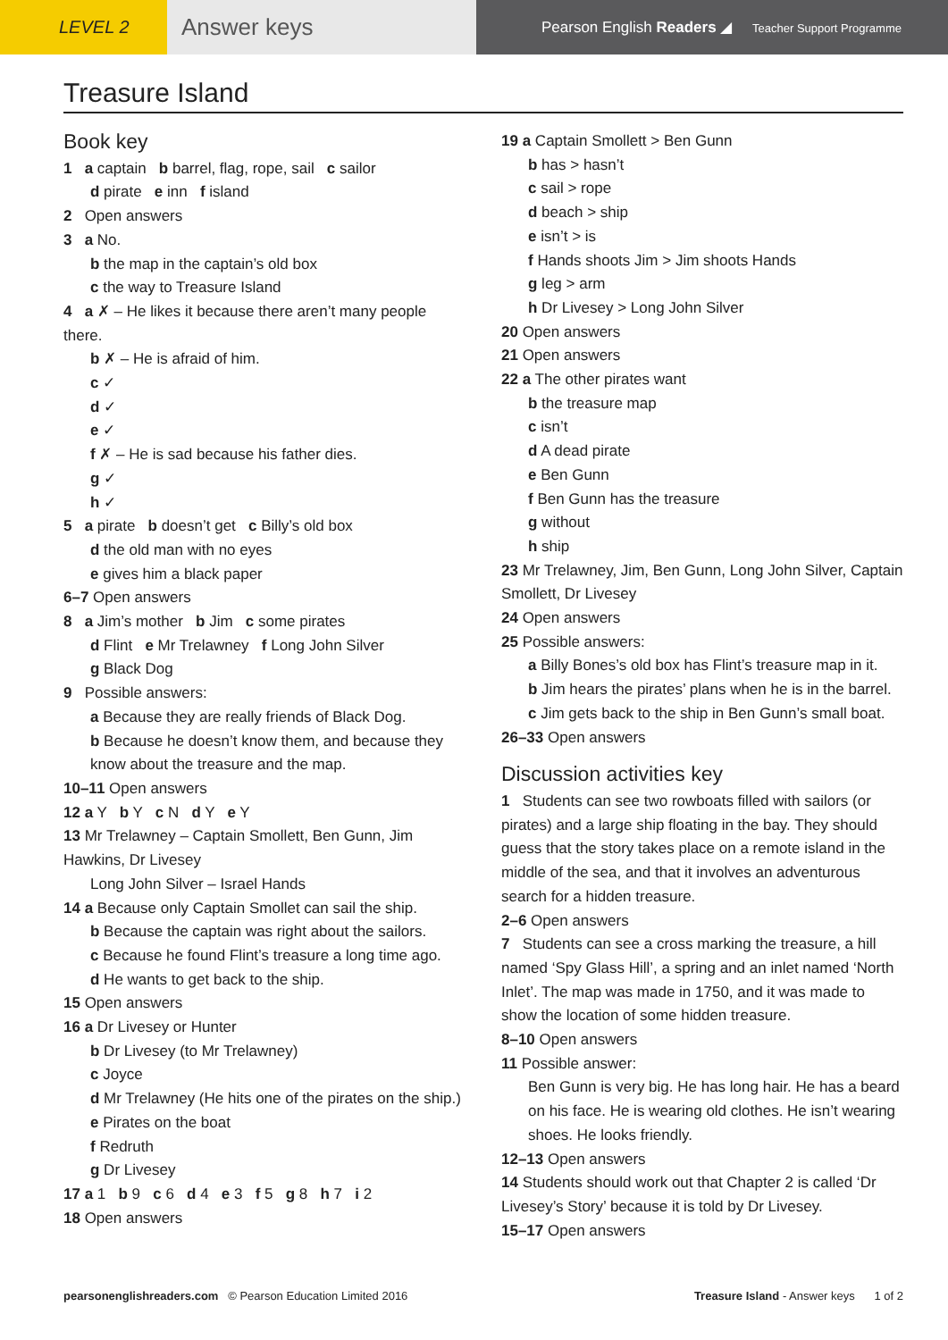LEVEL 2
Answer keys
Pearson English Readers ◢ Teacher Support Programme
Treasure Island
Book key
1 a captain b barrel, flag, rope, sail c sailor
d pirate e inn f island
2 Open answers
3 a No.
b the map in the captain’s old box
c the way to Treasure Island
4 a ✗ – He likes it because there aren’t many people there.
b ✗ – He is afraid of him.
c ✓
d ✓
e ✓
f ✗ – He is sad because his father dies.
g ✓
h ✓
5 a pirate b doesn’t get c Billy’s old box
d the old man with no eyes
e gives him a black paper
6–7 Open answers
8 a Jim’s mother b Jim c some pirates
d Flint e Mr Trelawney f Long John Silver
g Black Dog
9 Possible answers:
a Because they are really friends of Black Dog.
b Because he doesn’t know them, and because they know about the treasure and the map.
10–11 Open answers
12 a Y b Y c N d Y e Y
13 Mr Trelawney – Captain Smollett, Ben Gunn, Jim Hawkins, Dr Livesey
Long John Silver – Israel Hands
14 a Because only Captain Smollet can sail the ship.
b Because the captain was right about the sailors.
c Because he found Flint’s treasure a long time ago.
d He wants to get back to the ship.
15 Open answers
16 a Dr Livesey or Hunter
b Dr Livesey (to Mr Trelawney)
c Joyce
d Mr Trelawney (He hits one of the pirates on the ship.)
e Pirates on the boat
f Redruth
g Dr Livesey
17 a 1 b 9 c 6 d 4 e 3 f 5 g 8 h 7 i 2
18 Open answers
19 a Captain Smollett > Ben Gunn
b has > hasn’t
c sail > rope
d beach > ship
e isn’t > is
f Hands shoots Jim > Jim shoots Hands
g leg > arm
h Dr Livesey > Long John Silver
20 Open answers
21 Open answers
22 a The other pirates want
b the treasure map
c isn’t
d A dead pirate
e Ben Gunn
f Ben Gunn has the treasure
g without
h ship
23 Mr Trelawney, Jim, Ben Gunn, Long John Silver, Captain Smollett, Dr Livesey
24 Open answers
25 Possible answers:
a Billy Bones’s old box has Flint’s treasure map in it.
b Jim hears the pirates’ plans when he is in the barrel.
c Jim gets back to the ship in Ben Gunn’s small boat.
26–33 Open answers
Discussion activities key
1 Students can see two rowboats filled with sailors (or pirates) and a large ship floating in the bay. They should guess that the story takes place on a remote island in the middle of the sea, and that it involves an adventurous search for a hidden treasure.
2–6 Open answers
7 Students can see a cross marking the treasure, a hill named ‘Spy Glass Hill’, a spring and an inlet named ‘North Inlet’. The map was made in 1750, and it was made to show the location of some hidden treasure.
8–10 Open answers
11 Possible answer:
Ben Gunn is very big. He has long hair. He has a beard on his face. He is wearing old clothes. He isn’t wearing shoes. He looks friendly.
12–13 Open answers
14 Students should work out that Chapter 2 is called ‘Dr Livesey’s Story’ because it is told by Dr Livesey.
15–17 Open answers
pearsonenglishreaders.com © Pearson Education Limited 2016 Treasure Island - Answer keys 1 of 2